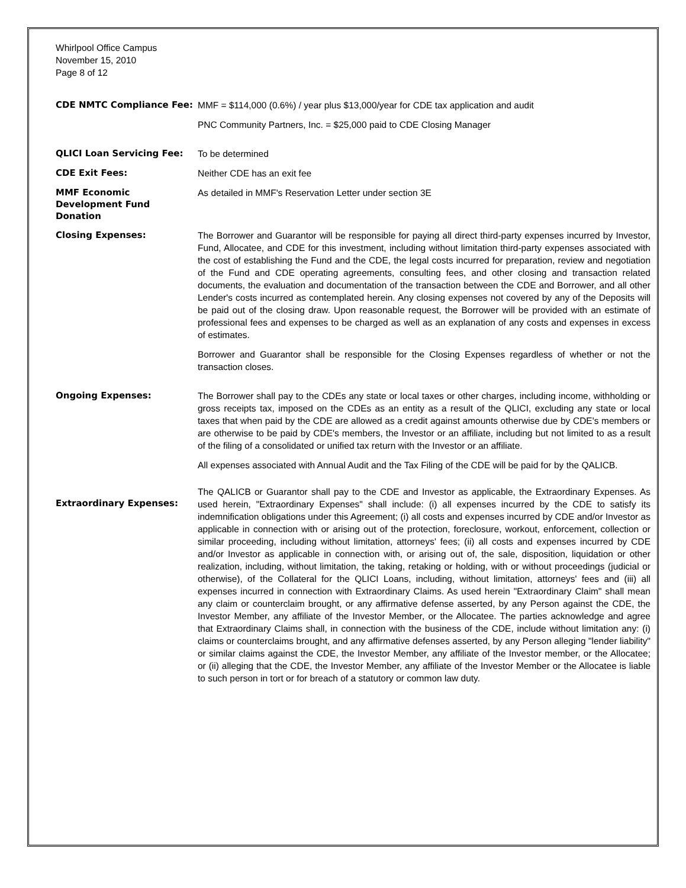Whirlpool Office Campus
November 15, 2010
Page 8 of 12
CDE NMTC Compliance Fee:
MMF = $114,000 (0.6%) / year plus $13,000/year for CDE tax application and audit
PNC Community Partners, Inc. = $25,000 paid to CDE Closing Manager
QLICI Loan Servicing Fee:
To be determined
CDE Exit Fees:
Neither CDE has an exit fee
MMF Economic Development Fund Donation
As detailed in MMF's Reservation Letter under section 3E
Closing Expenses:
The Borrower and Guarantor will be responsible for paying all direct third-party expenses incurred by Investor, Fund, Allocatee, and CDE for this investment, including without limitation third-party expenses associated with the cost of establishing the Fund and the CDE, the legal costs incurred for preparation, review and negotiation of the Fund and CDE operating agreements, consulting fees, and other closing and transaction related documents, the evaluation and documentation of the transaction between the CDE and Borrower, and all other Lender's costs incurred as contemplated herein. Any closing expenses not covered by any of the Deposits will be paid out of the closing draw. Upon reasonable request, the Borrower will be provided with an estimate of professional fees and expenses to be charged as well as an explanation of any costs and expenses in excess of estimates.
Borrower and Guarantor shall be responsible for the Closing Expenses regardless of whether or not the transaction closes.
Ongoing Expenses:
The Borrower shall pay to the CDEs any state or local taxes or other charges, including income, withholding or gross receipts tax, imposed on the CDEs as an entity as a result of the QLICI, excluding any state or local taxes that when paid by the CDE are allowed as a credit against amounts otherwise due by CDE's members or are otherwise to be paid by CDE's members, the Investor or an affiliate, including but not limited to as a result of the filing of a consolidated or unified tax return with the Investor or an affiliate.
All expenses associated with Annual Audit and the Tax Filing of the CDE will be paid for by the QALICB.
Extraordinary Expenses:
The QALICB or Guarantor shall pay to the CDE and Investor as applicable, the Extraordinary Expenses. As used herein, "Extraordinary Expenses" shall include: (i) all expenses incurred by the CDE to satisfy its indemnification obligations under this Agreement; (i) all costs and expenses incurred by CDE and/or Investor as applicable in connection with or arising out of the protection, foreclosure, workout, enforcement, collection or similar proceeding, including without limitation, attorneys' fees; (ii) all costs and expenses incurred by CDE and/or Investor as applicable in connection with, or arising out of, the sale, disposition, liquidation or other realization, including, without limitation, the taking, retaking or holding, with or without proceedings (judicial or otherwise), of the Collateral for the QLICI Loans, including, without limitation, attorneys' fees and (iii) all expenses incurred in connection with Extraordinary Claims. As used herein "Extraordinary Claim" shall mean any claim or counterclaim brought, or any affirmative defense asserted, by any Person against the CDE, the Investor Member, any affiliate of the Investor Member, or the Allocatee. The parties acknowledge and agree that Extraordinary Claims shall, in connection with the business of the CDE, include without limitation any: (i) claims or counterclaims brought, and any affirmative defenses asserted, by any Person alleging "lender liability" or similar claims against the CDE, the Investor Member, any affiliate of the Investor member, or the Allocatee; or (ii) alleging that the CDE, the Investor Member, any affiliate of the Investor Member or the Allocatee is liable to such person in tort or for breach of a statutory or common law duty.